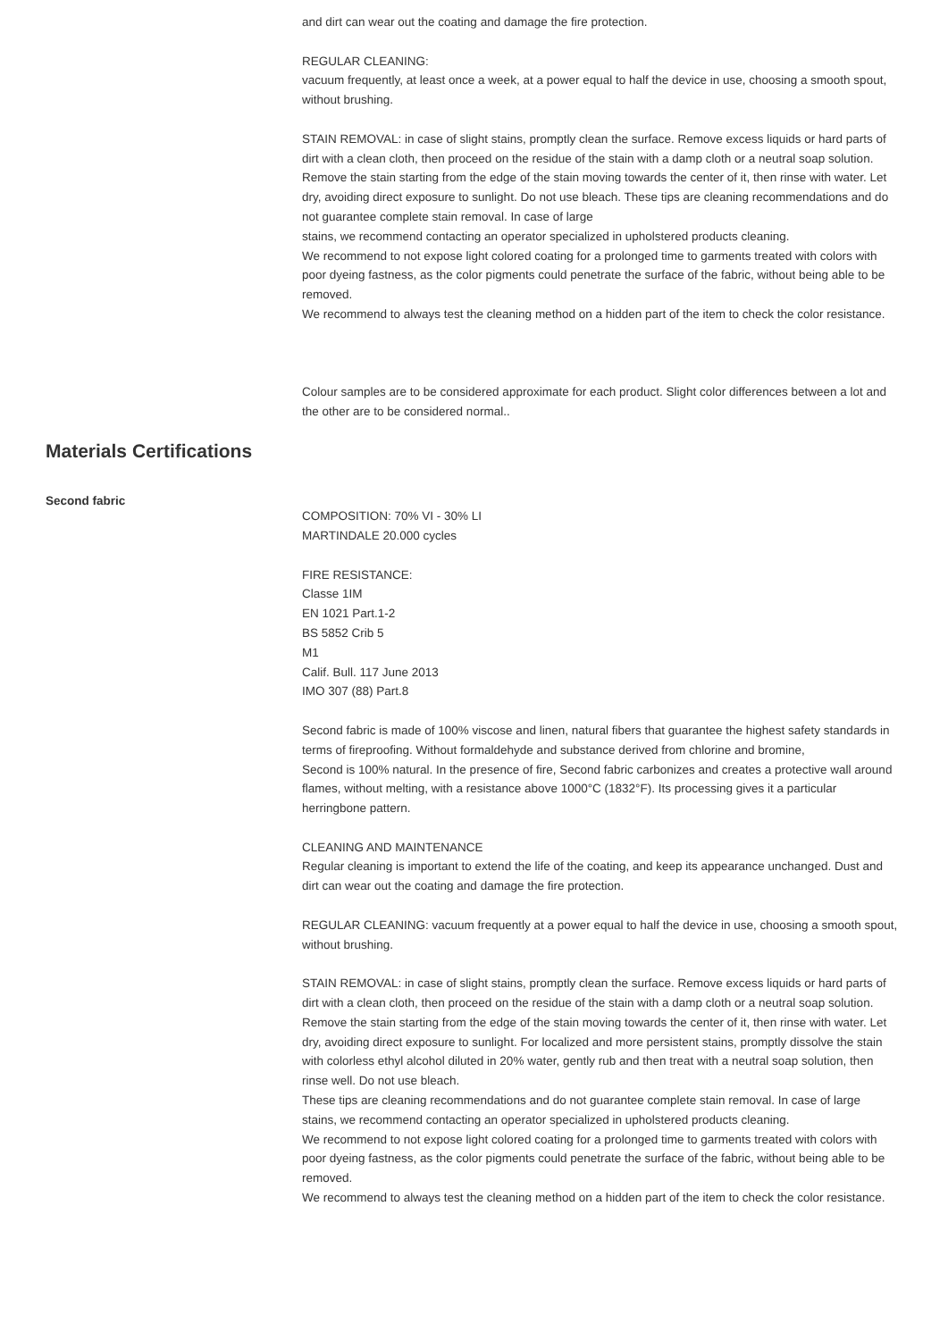and dirt can wear out the coating and damage the fire protection.
REGULAR CLEANING:
vacuum frequently, at least once a week, at a power equal to half the device in use, choosing a smooth spout, without brushing.
STAIN REMOVAL: in case of slight stains, promptly clean the surface. Remove excess liquids or hard parts of dirt with a clean cloth, then proceed on the residue of the stain with a damp cloth or a neutral soap solution. Remove the stain starting from the edge of the stain moving towards the center of it, then rinse with water. Let dry, avoiding direct exposure to sunlight. Do not use bleach. These tips are cleaning recommendations and do not guarantee complete stain removal. In case of large
stains, we recommend contacting an operator specialized in upholstered products cleaning.
We recommend to not expose light colored coating for a prolonged time to garments treated with colors with poor dyeing fastness, as the color pigments could penetrate the surface of the fabric, without being able to be removed.
We recommend to always test the cleaning method on a hidden part of the item to check the color resistance.
Colour samples are to be considered approximate for each product. Slight color differences between a lot and the other are to be considered normal..
Materials Certifications
Second fabric
COMPOSITION: 70% VI - 30% LI
MARTINDALE 20.000 cycles
FIRE RESISTANCE:
Classe 1IM
EN 1021 Part.1-2
BS 5852 Crib 5
M1
Calif. Bull. 117 June 2013
IMO 307 (88) Part.8
Second fabric is made of 100% viscose and linen, natural fibers that guarantee the highest safety standards in terms of fireproofing. Without formaldehyde and substance derived from chlorine and bromine,
Second is 100% natural. In the presence of fire, Second fabric carbonizes and creates a protective wall around flames, without melting, with a resistance above 1000°C (1832°F). Its processing gives it a particular herringbone pattern.
CLEANING AND MAINTENANCE
Regular cleaning is important to extend the life of the coating, and keep its appearance unchanged. Dust and dirt can wear out the coating and damage the fire protection.
REGULAR CLEANING: vacuum frequently at a power equal to half the device in use, choosing a smooth spout, without brushing.
STAIN REMOVAL: in case of slight stains, promptly clean the surface. Remove excess liquids or hard parts of dirt with a clean cloth, then proceed on the residue of the stain with a damp cloth or a neutral soap solution. Remove the stain starting from the edge of the stain moving towards the center of it, then rinse with water. Let dry, avoiding direct exposure to sunlight. For localized and more persistent stains, promptly dissolve the stain with colorless ethyl alcohol diluted in 20% water, gently rub and then treat with a neutral soap solution, then rinse well. Do not use bleach.
These tips are cleaning recommendations and do not guarantee complete stain removal. In case of large stains, we recommend contacting an operator specialized in upholstered products cleaning.
We recommend to not expose light colored coating for a prolonged time to garments treated with colors with poor dyeing fastness, as the color pigments could penetrate the surface of the fabric, without being able to be removed.
We recommend to always test the cleaning method on a hidden part of the item to check the color resistance.